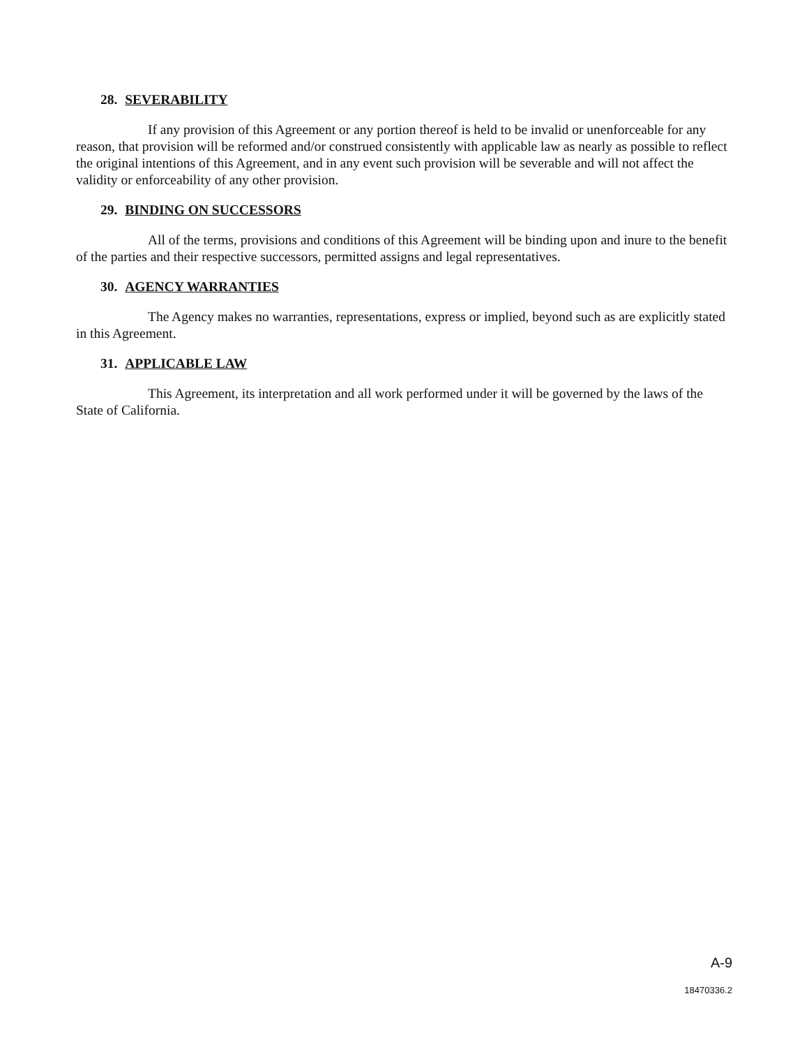28. SEVERABILITY
If any provision of this Agreement or any portion thereof is held to be invalid or unenforceable for any reason, that provision will be reformed and/or construed consistently with applicable law as nearly as possible to reflect the original intentions of this Agreement, and in any event such provision will be severable and will not affect the validity or enforceability of any other provision.
29. BINDING ON SUCCESSORS
All of the terms, provisions and conditions of this Agreement will be binding upon and inure to the benefit of the parties and their respective successors, permitted assigns and legal representatives.
30. AGENCY WARRANTIES
The Agency makes no warranties, representations, express or implied, beyond such as are explicitly stated in this Agreement.
31. APPLICABLE LAW
This Agreement, its interpretation and all work performed under it will be governed by the laws of the State of California.
A-9
18470336.2